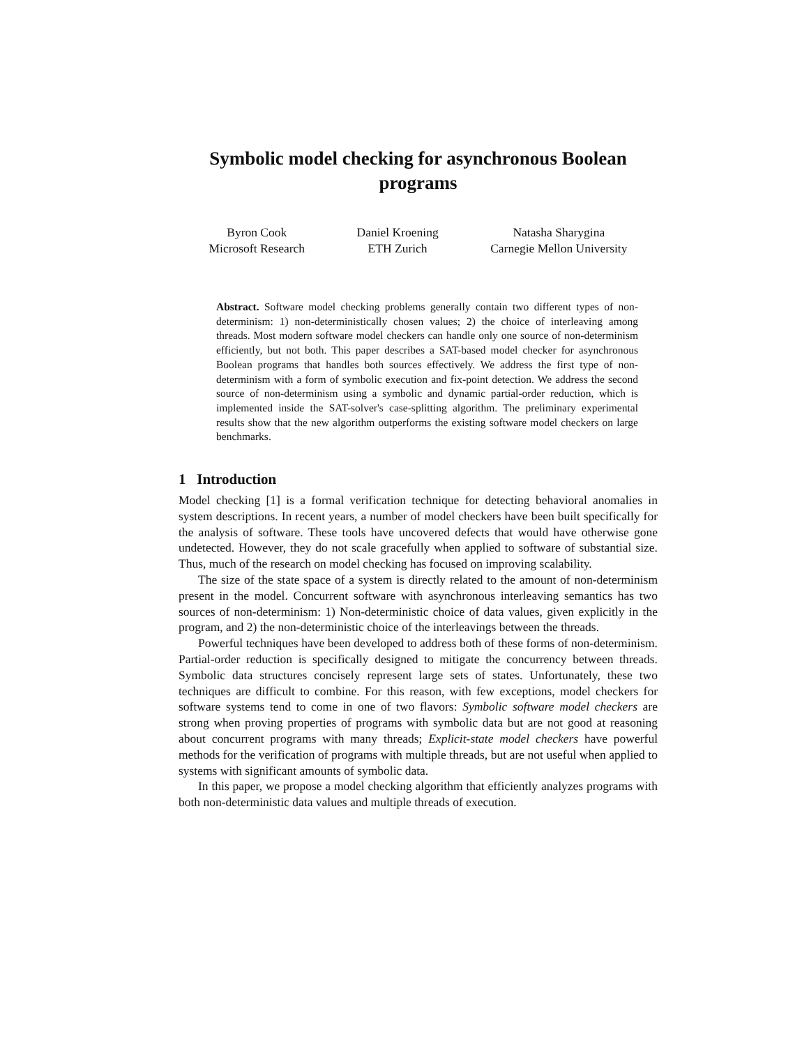Symbolic model checking for asynchronous Boolean programs
Byron Cook
Microsoft Research
Daniel Kroening
ETH Zurich
Natasha Sharygina
Carnegie Mellon University
Abstract. Software model checking problems generally contain two different types of non-determinism: 1) non-deterministically chosen values; 2) the choice of interleaving among threads. Most modern software model checkers can handle only one source of non-determinism efficiently, but not both. This paper describes a SAT-based model checker for asynchronous Boolean programs that handles both sources effectively. We address the first type of non-determinism with a form of symbolic execution and fix-point detection. We address the second source of non-determinism using a symbolic and dynamic partial-order reduction, which is implemented inside the SAT-solver's case-splitting algorithm. The preliminary experimental results show that the new algorithm outperforms the existing software model checkers on large benchmarks.
1 Introduction
Model checking [1] is a formal verification technique for detecting behavioral anomalies in system descriptions. In recent years, a number of model checkers have been built specifically for the analysis of software. These tools have uncovered defects that would have otherwise gone undetected. However, they do not scale gracefully when applied to software of substantial size. Thus, much of the research on model checking has focused on improving scalability.
The size of the state space of a system is directly related to the amount of non-determinism present in the model. Concurrent software with asynchronous interleaving semantics has two sources of non-determinism: 1) Non-deterministic choice of data values, given explicitly in the program, and 2) the non-deterministic choice of the interleavings between the threads.
Powerful techniques have been developed to address both of these forms of non-determinism. Partial-order reduction is specifically designed to mitigate the concurrency between threads. Symbolic data structures concisely represent large sets of states. Unfortunately, these two techniques are difficult to combine. For this reason, with few exceptions, model checkers for software systems tend to come in one of two flavors: Symbolic software model checkers are strong when proving properties of programs with symbolic data but are not good at reasoning about concurrent programs with many threads; Explicit-state model checkers have powerful methods for the verification of programs with multiple threads, but are not useful when applied to systems with significant amounts of symbolic data.
In this paper, we propose a model checking algorithm that efficiently analyzes programs with both non-deterministic data values and multiple threads of execution.